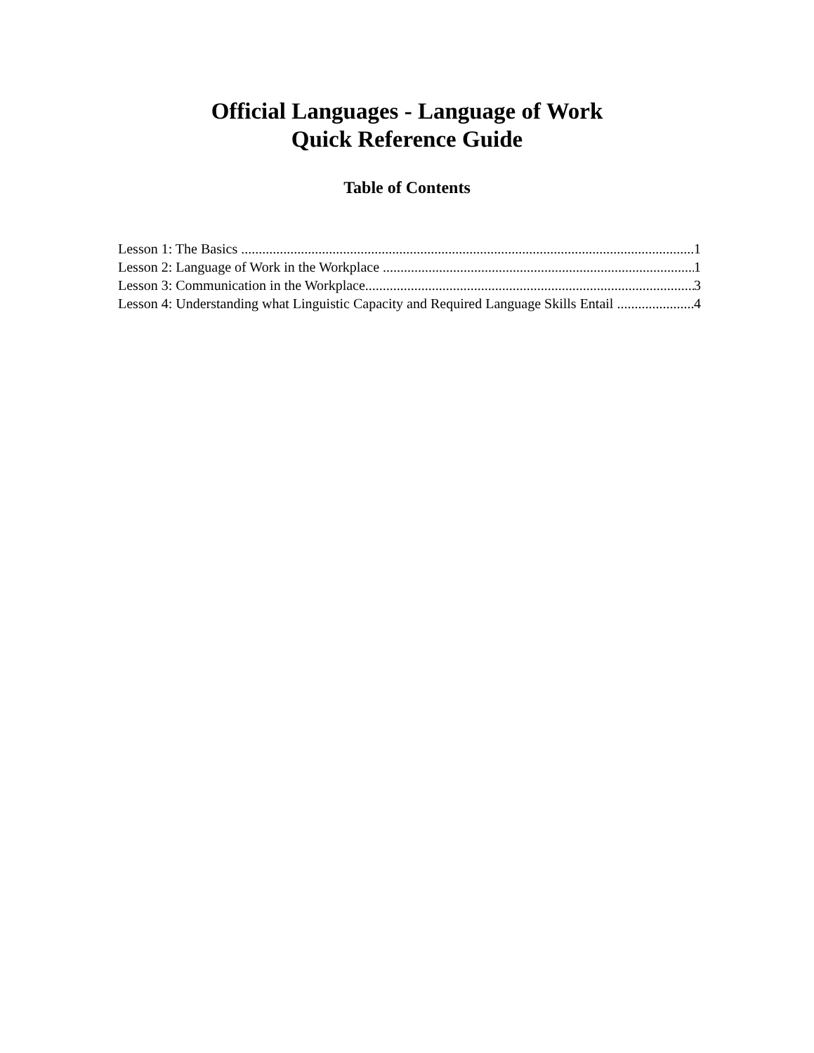Official Languages - Language of Work
Quick Reference Guide
Table of Contents
Lesson 1: The Basics 1
Lesson 2: Language of Work in the Workplace 1
Lesson 3: Communication in the Workplace 3
Lesson 4: Understanding what Linguistic Capacity and Required Language Skills Entail 4